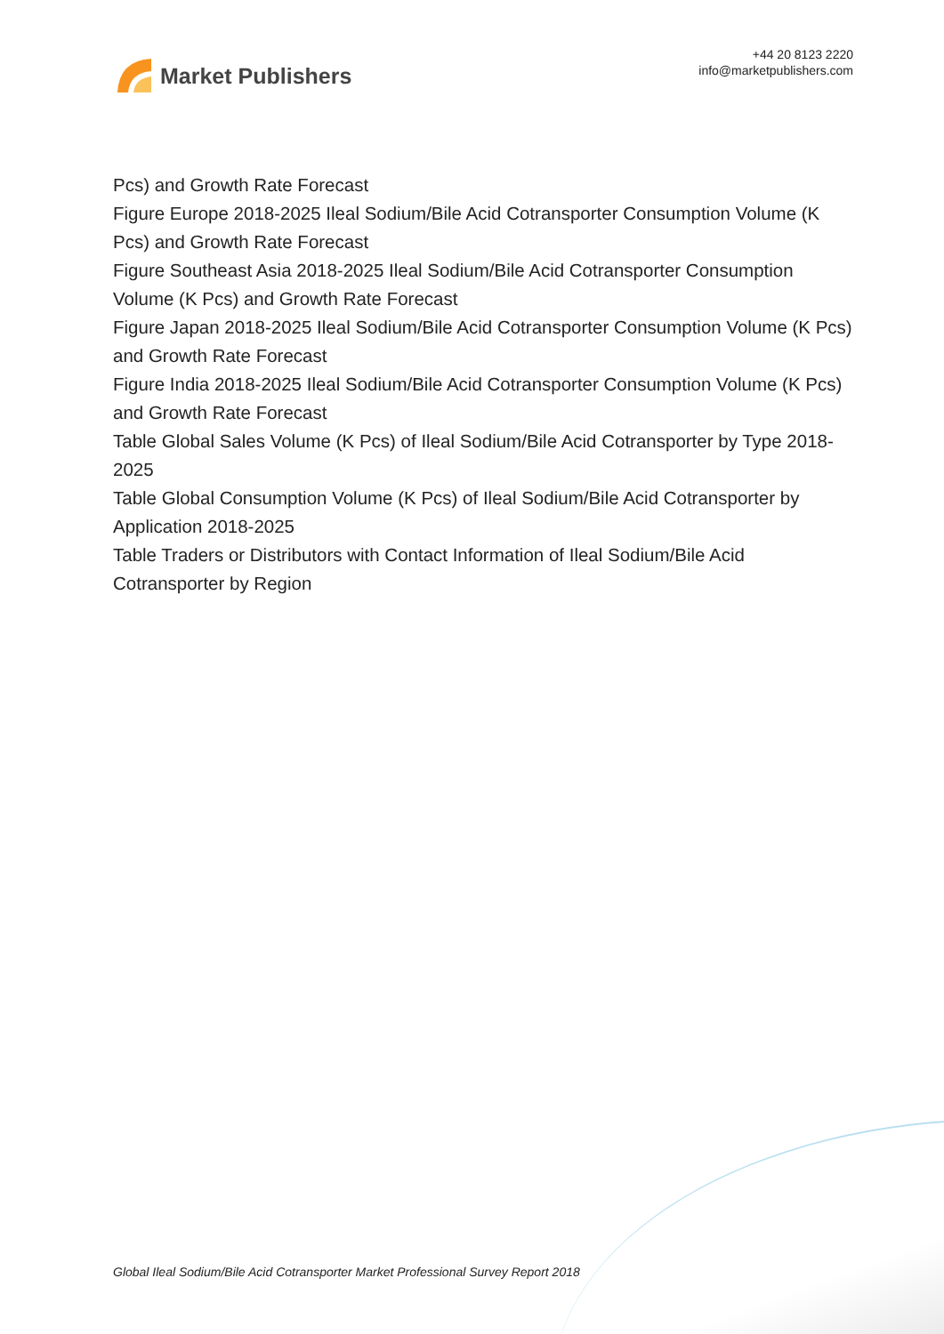Market Publishers
+44 20 8123 2220
info@marketpublishers.com
Pcs) and Growth Rate Forecast
Figure Europe 2018-2025 Ileal Sodium/Bile Acid Cotransporter Consumption Volume (K Pcs) and Growth Rate Forecast
Figure Southeast Asia 2018-2025 Ileal Sodium/Bile Acid Cotransporter Consumption Volume (K Pcs) and Growth Rate Forecast
Figure Japan 2018-2025 Ileal Sodium/Bile Acid Cotransporter Consumption Volume (K Pcs) and Growth Rate Forecast
Figure India 2018-2025 Ileal Sodium/Bile Acid Cotransporter Consumption Volume (K Pcs) and Growth Rate Forecast
Table Global Sales Volume (K Pcs) of Ileal Sodium/Bile Acid Cotransporter by Type 2018-2025
Table Global Consumption Volume (K Pcs) of Ileal Sodium/Bile Acid Cotransporter by Application 2018-2025
Table Traders or Distributors with Contact Information of Ileal Sodium/Bile Acid Cotransporter by Region
Global Ileal Sodium/Bile Acid Cotransporter Market Professional Survey Report 2018